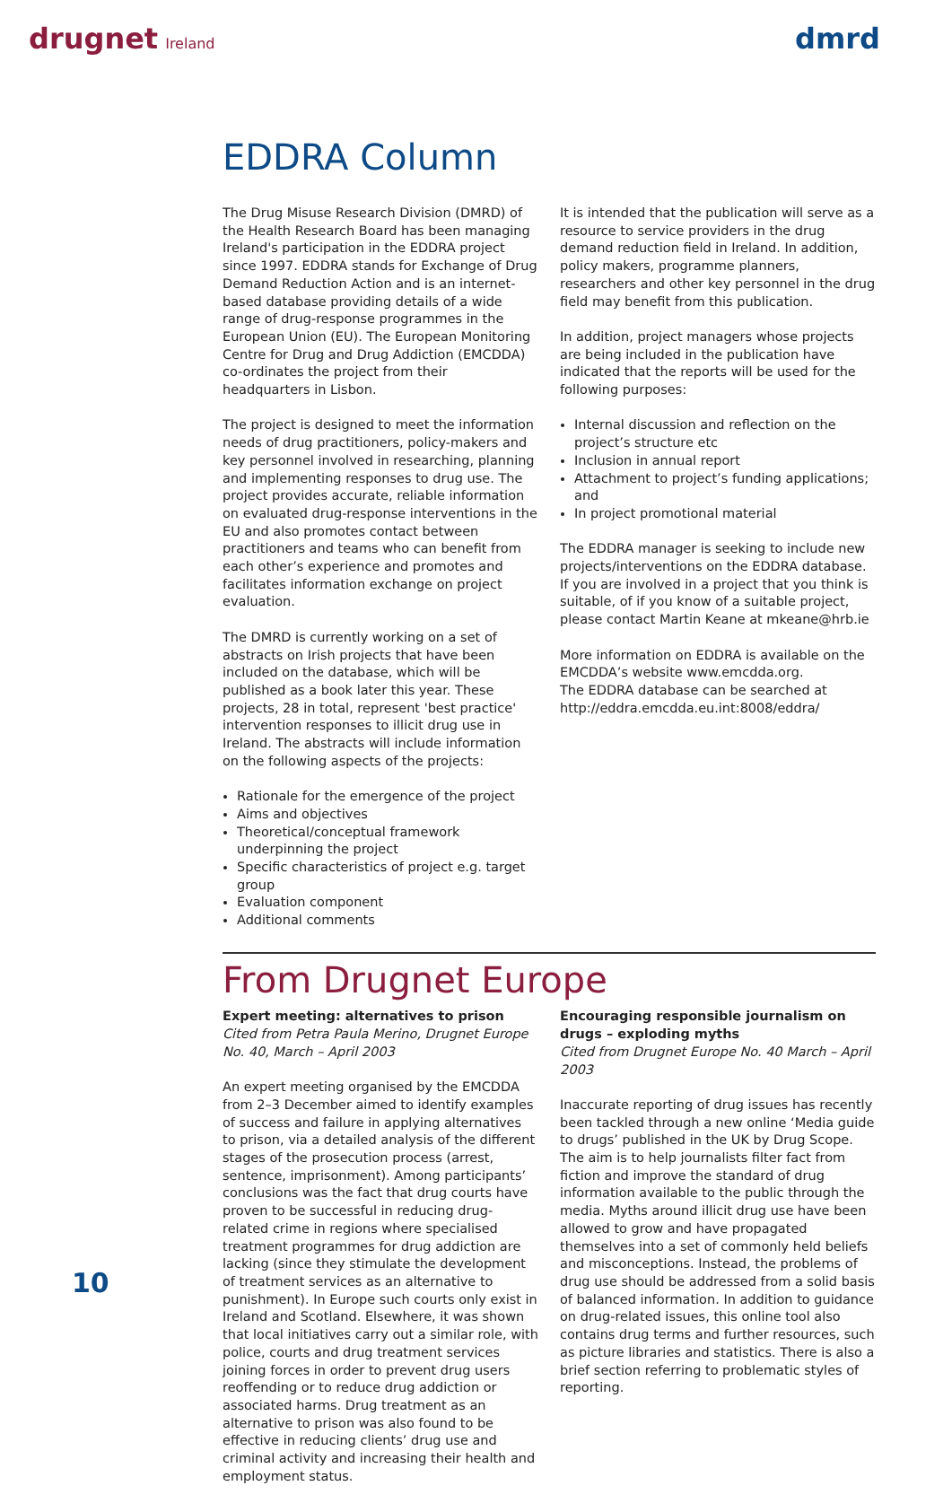drugnet Ireland
dmrd
EDDRA Column
The Drug Misuse Research Division (DMRD) of the Health Research Board has been managing Ireland's participation in the EDDRA project since 1997. EDDRA stands for Exchange of Drug Demand Reduction Action and is an internet-based database providing details of a wide range of drug-response programmes in the European Union (EU). The European Monitoring Centre for Drug and Drug Addiction (EMCDDA) co-ordinates the project from their headquarters in Lisbon.
The project is designed to meet the information needs of drug practitioners, policy-makers and key personnel involved in researching, planning and implementing responses to drug use. The project provides accurate, reliable information on evaluated drug-response interventions in the EU and also promotes contact between practitioners and teams who can benefit from each other’s experience and promotes and facilitates information exchange on project evaluation.
The DMRD is currently working on a set of abstracts on Irish projects that have been included on the database, which will be published as a book later this year. These projects, 28 in total, represent 'best practice' intervention responses to illicit drug use in Ireland. The abstracts will include information on the following aspects of the projects:
Rationale for the emergence of the project
Aims and objectives
Theoretical/conceptual framework underpinning the project
Specific characteristics of project e.g. target group
Evaluation component
Additional comments
It is intended that the publication will serve as a resource to service providers in the drug demand reduction field in Ireland. In addition, policy makers, programme planners, researchers and other key personnel in the drug field may benefit from this publication.
In addition, project managers whose projects are being included in the publication have indicated that the reports will be used for the following purposes:
Internal discussion and reflection on the project’s structure etc
Inclusion in annual report
Attachment to project’s funding applications; and
In project promotional material
The EDDRA manager is seeking to include new projects/interventions on the EDDRA database. If you are involved in a project that you think is suitable, of if you know of a suitable project, please contact Martin Keane at mkeane@hrb.ie
More information on EDDRA is available on the EMCDDA’s website www.emcdda.org.
The EDDRA database can be searched at http://eddra.emcdda.eu.int:8008/eddra/
From Drugnet Europe
Expert meeting: alternatives to prison
Cited from Petra Paula Merino, Drugnet Europe No. 40, March – April 2003
An expert meeting organised by the EMCDDA from 2–3 December aimed to identify examples of success and failure in applying alternatives to prison, via a detailed analysis of the different stages of the prosecution process (arrest, sentence, imprisonment). Among participants’ conclusions was the fact that drug courts have proven to be successful in reducing drug-related crime in regions where specialised treatment programmes for drug addiction are lacking (since they stimulate the development of treatment services as an alternative to punishment). In Europe such courts only exist in Ireland and Scotland. Elsewhere, it was shown that local initiatives carry out a similar role, with police, courts and drug treatment services joining forces in order to prevent drug users reoffending or to reduce drug addiction or associated harms. Drug treatment as an alternative to prison was also found to be effective in reducing clients’ drug use and criminal activity and increasing their health and employment status.
Encouraging responsible journalism on drugs – exploding myths
Cited from Drugnet Europe No. 40 March – April 2003
Inaccurate reporting of drug issues has recently been tackled through a new online ‘Media guide to drugs’ published in the UK by Drug Scope. The aim is to help journalists filter fact from fiction and improve the standard of drug information available to the public through the media. Myths around illicit drug use have been allowed to grow and have propagated themselves into a set of commonly held beliefs and misconceptions. Instead, the problems of drug use should be addressed from a solid basis of balanced information. In addition to guidance on drug-related issues, this online tool also contains drug terms and further resources, such as picture libraries and statistics. There is also a brief section referring to problematic styles of reporting.
10